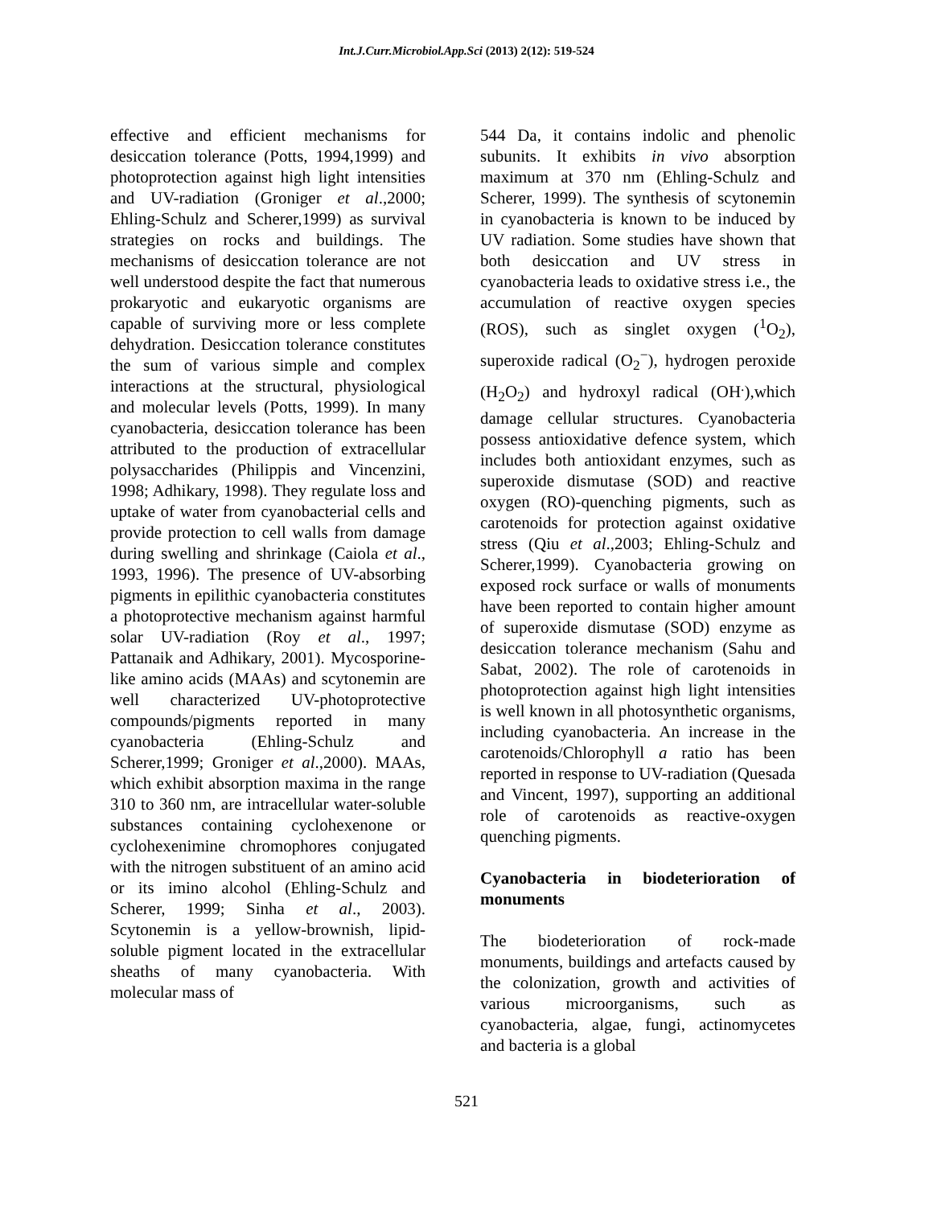Int.J.Curr.Microbiol.App.Sci (2013) 2(12): 519-524
effective and efficient mechanisms for desiccation tolerance (Potts, 1994,1999) and photoprotection against high light intensities and UV-radiation (Groniger et al.,2000; Ehling-Schulz and Scherer,1999) as survival strategies on rocks and buildings. The mechanisms of desiccation tolerance are not well understood despite the fact that numerous prokaryotic and eukaryotic organisms are capable of surviving more or less complete dehydration. Desiccation tolerance constitutes the sum of various simple and complex interactions at the structural, physiological and molecular levels (Potts, 1999). In many cyanobacteria, desiccation tolerance has been attributed to the production of extracellular polysaccharides (Philippis and Vincenzini, 1998; Adhikary, 1998). They regulate loss and uptake of water from cyanobacterial cells and provide protection to cell walls from damage during swelling and shrinkage (Caiola et al., 1993, 1996). The presence of UV-absorbing pigments in epilithic cyanobacteria constitutes a photoprotective mechanism against harmful solar UV-radiation (Roy et al., 1997; Pattanaik and Adhikary, 2001). Mycosporine-like amino acids (MAAs) and scytonemin are well characterized UV-photoprotective compounds/pigments reported in many cyanobacteria (Ehling-Schulz and Scherer,1999; Groniger et al.,2000). MAAs, which exhibit absorption maxima in the range 310 to 360 nm, are intracellular water-soluble substances containing cyclohexenone or cyclohexenimine chromophores conjugated with the nitrogen substituent of an amino acid or its imino alcohol (Ehling-Schulz and Scherer, 1999; Sinha et al., 2003). Scytonemin is a yellow-brownish, lipid-soluble pigment located in the extracellular sheaths of many cyanobacteria. With molecular mass of
544 Da, it contains indolic and phenolic subunits. It exhibits in vivo absorption maximum at 370 nm (Ehling-Schulz and Scherer, 1999). The synthesis of scytonemin in cyanobacteria is known to be induced by UV radiation. Some studies have shown that both desiccation and UV stress in cyanobacteria leads to oxidative stress i.e., the accumulation of reactive oxygen species (ROS), such as singlet oxygen (<sup>1</sup>O<sub>2</sub>), superoxide radical (O<sub>2</sub><sup>−</sup>), hydrogen peroxide (H<sub>2</sub>O<sub>2</sub>) and hydroxyl radical (OH<sup>.</sup>),which damage cellular structures. Cyanobacteria possess antioxidative defence system, which includes both antioxidant enzymes, such as superoxide dismutase (SOD) and reactive oxygen (RO)-quenching pigments, such as carotenoids for protection against oxidative stress (Qiu et al.,2003; Ehling-Schulz and Scherer,1999). Cyanobacteria growing on exposed rock surface or walls of monuments have been reported to contain higher amount of superoxide dismutase (SOD) enzyme as desiccation tolerance mechanism (Sahu and Sabat, 2002). The role of carotenoids in photoprotection against high light intensities is well known in all photosynthetic organisms, including cyanobacteria. An increase in the carotenoids/Chlorophyll a ratio has been reported in response to UV-radiation (Quesada and Vincent, 1997), supporting an additional role of carotenoids as reactive-oxygen quenching pigments.
Cyanobacteria in biodeterioration of monuments
The biodeterioration of rock-made monuments, buildings and artefacts caused by the colonization, growth and activities of various microorganisms, such as cyanobacteria, algae, fungi, actinomycetes and bacteria is a global
521